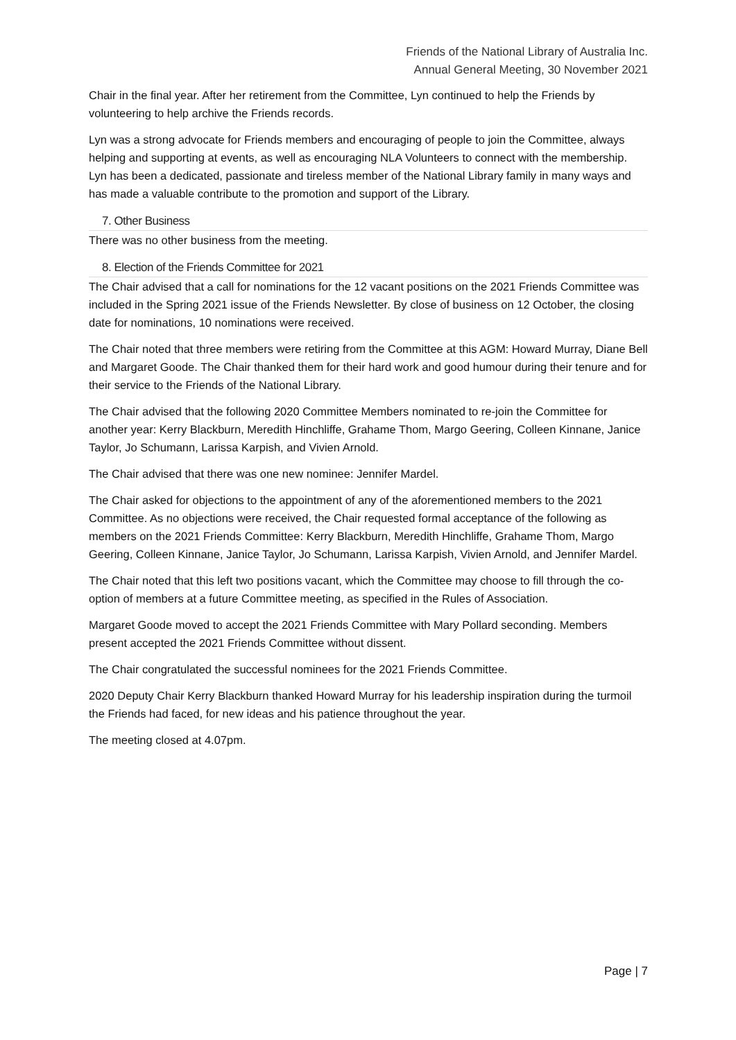Friends of the National Library of Australia Inc.
Annual General Meeting, 30 November 2021
Chair in the final year. After her retirement from the Committee, Lyn continued to help the Friends by volunteering to help archive the Friends records.
Lyn was a strong advocate for Friends members and encouraging of people to join the Committee, always helping and supporting at events, as well as encouraging NLA Volunteers to connect with the membership. Lyn has been a dedicated, passionate and tireless member of the National Library family in many ways and has made a valuable contribute to the promotion and support of the Library.
7. Other Business
There was no other business from the meeting.
8. Election of the Friends Committee for 2021
The Chair advised that a call for nominations for the 12 vacant positions on the 2021 Friends Committee was included in the Spring 2021 issue of the Friends Newsletter. By close of business on 12 October, the closing date for nominations, 10 nominations were received.
The Chair noted that three members were retiring from the Committee at this AGM: Howard Murray, Diane Bell and Margaret Goode. The Chair thanked them for their hard work and good humour during their tenure and for their service to the Friends of the National Library.
The Chair advised that the following 2020 Committee Members nominated to re-join the Committee for another year: Kerry Blackburn, Meredith Hinchliffe, Grahame Thom, Margo Geering, Colleen Kinnane, Janice Taylor, Jo Schumann, Larissa Karpish, and Vivien Arnold.
The Chair advised that there was one new nominee: Jennifer Mardel.
The Chair asked for objections to the appointment of any of the aforementioned members to the 2021 Committee. As no objections were received, the Chair requested formal acceptance of the following as members on the 2021 Friends Committee: Kerry Blackburn, Meredith Hinchliffe, Grahame Thom, Margo Geering, Colleen Kinnane, Janice Taylor, Jo Schumann, Larissa Karpish, Vivien Arnold, and Jennifer Mardel.
The Chair noted that this left two positions vacant, which the Committee may choose to fill through the co-option of members at a future Committee meeting, as specified in the Rules of Association.
Margaret Goode moved to accept the 2021 Friends Committee with Mary Pollard seconding. Members present accepted the 2021 Friends Committee without dissent.
The Chair congratulated the successful nominees for the 2021 Friends Committee.
2020 Deputy Chair Kerry Blackburn thanked Howard Murray for his leadership inspiration during the turmoil the Friends had faced, for new ideas and his patience throughout the year.
The meeting closed at 4.07pm.
Page | 7